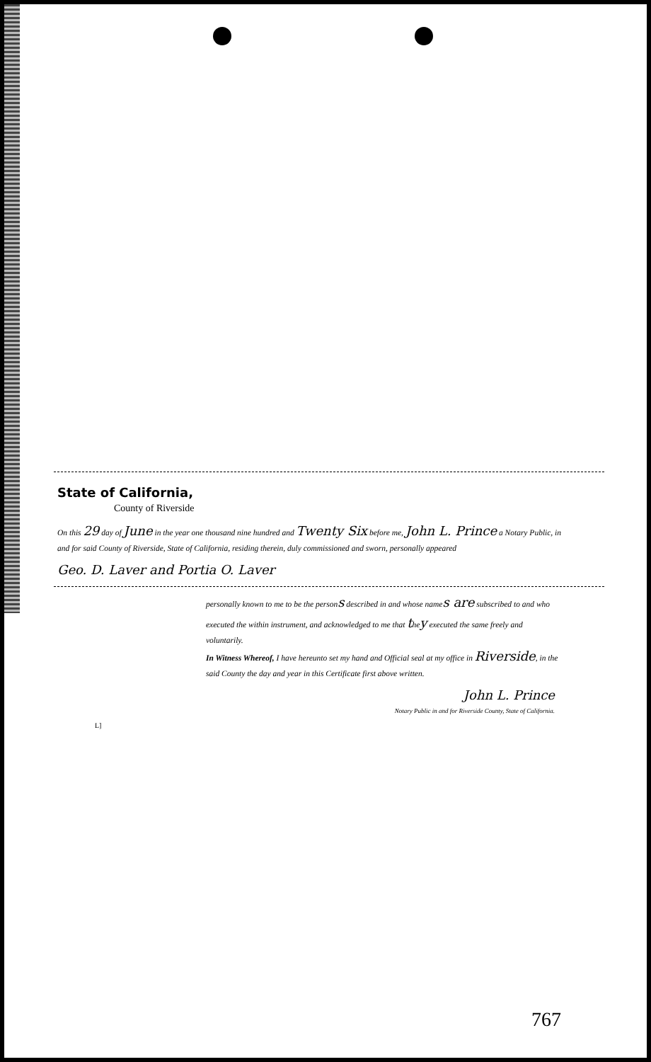State of California,
County of Riverside
On this 29 day of June in the year one thousand nine hundred and Twenty Six before me, John L. Prince a Notary Public, in and for said County of Riverside, State of California, residing therein, duly commissioned and sworn, personally appeared
Geo. D. Laver and Portia O. Laver
personally known to me to be the persons described in and whose names are subscribed to and who executed the within instrument, and acknowledged to me that they executed the same freely and voluntarily.
In Witness Whereof, I have hereunto set my hand and Official seal at my office in Riverside, in the said County the day and year in this Certificate first above written.
John L. Prince
Notary Public in and for Riverside County, State of California.
L]
767